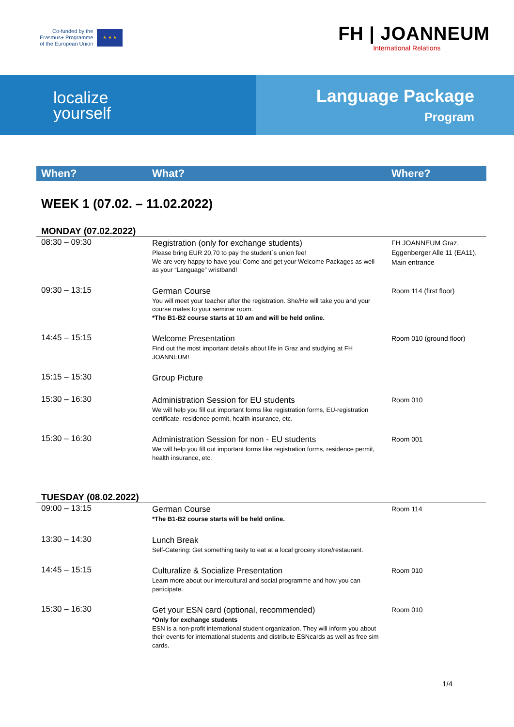Co-funded by the
Erasmus+ Programme
of the European Union
★ ★ ★
FH | JOANNEUM
International Relations
localize
yourself
Language Package
Program
When? What? Where?
WEEK 1 (07.02. – 11.02.2022)
MONDAY (07.02.2022)
| 08:30 – 09:30 | Registration (only for exchange students) Please bring EUR 20,70 to pay the student´s union fee! We are very happy to have you! Come and get your Welcome Packages as well as your “Language” wristband! | FH JOANNEUM Graz, Eggenberger Alle 11 (EA11), Main entrance |
| 09:30 – 13:15 | German Course You will meet your teacher after the registration. She/He will take you and your course mates to your seminar room. *The B1-B2 course starts at 10 am and will be held online. | Room 114 (first floor) |
| 14:45 – 15:15 | Welcome Presentation Find out the most important details about life in Graz and studying at FH JOANNEUM! | Room 010 (ground floor) |
| 15:15 – 15:30 | Group Picture | |
| 15:30 – 16:30 | Administration Session for EU students We will help you fill out important forms like registration forms, EU-registration certificate, residence permit, health insurance, etc. | Room 010 |
| 15:30 – 16:30 | Administration Session for non - EU students We will help you fill out important forms like registration forms, residence permit, health insurance, etc. | Room 001 |
TUESDAY (08.02.2022)
| 09:00 – 13:15 | German Course *The B1-B2 course starts will be held online. | Room 114 |
| 13:30 – 14:30 | Lunch Break Self-Catering: Get something tasty to eat at a local grocery store/restaurant. | |
| 14:45 – 15:15 | Culturalize & Socialize Presentation Learn more about our intercultural and social programme and how you can participate. | Room 010 |
| 15:30 – 16:30 | Get your ESN card (optional, recommended) *Only for exchange students ESN is a non-profit international student organization. They will inform you about their events for international students and distribute ESNcards as well as free sim cards. | Room 010 |
1/4